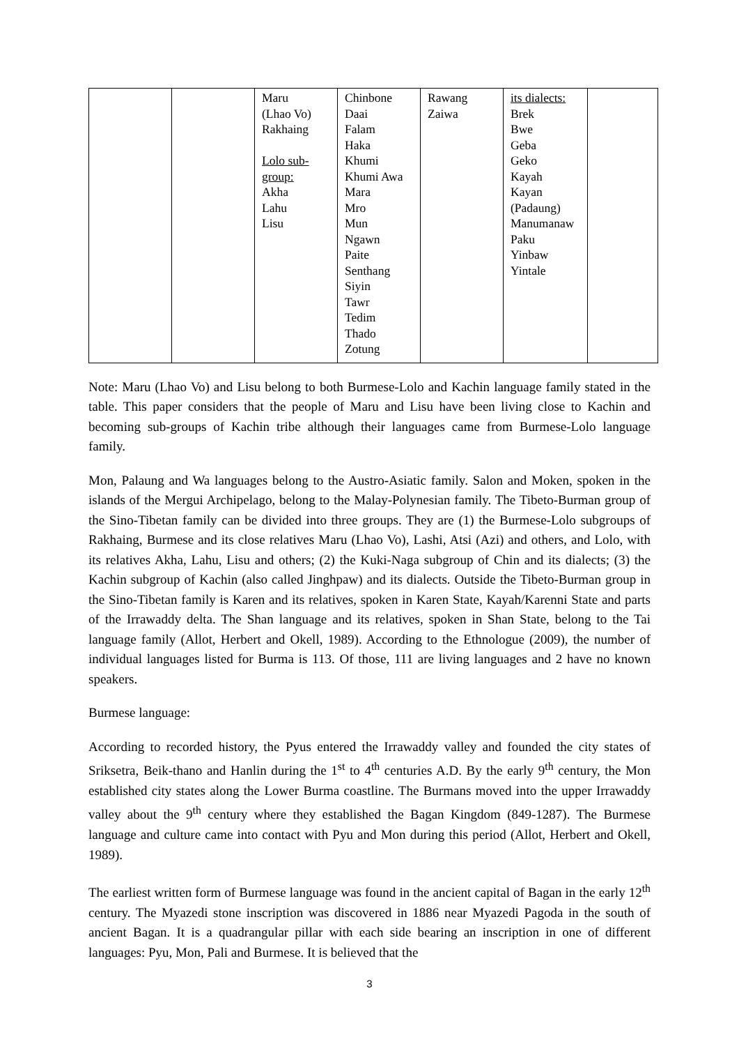| | | Maru (Lhao Vo) Rakhaing Lolo sub- group: Akha Lahu Lisu | Chinbone Daai Falam Haka Khumi Khumi Awa Mara Mro Mun Ngawn Paite Senthang Siyin Tawr Tedim Thado Zotung | Rawang Zaiwa | its dialects: Brek Bwe Geba Geko Kayah Kayan (Padaung) Manumanaw Paku Yinbaw Yintale | |
Note: Maru (Lhao Vo) and Lisu belong to both Burmese-Lolo and Kachin language family stated in the table. This paper considers that the people of Maru and Lisu have been living close to Kachin and becoming sub-groups of Kachin tribe although their languages came from Burmese-Lolo language family.
Mon, Palaung and Wa languages belong to the Austro-Asiatic family. Salon and Moken, spoken in the islands of the Mergui Archipelago, belong to the Malay-Polynesian family. The Tibeto-Burman group of the Sino-Tibetan family can be divided into three groups. They are (1) the Burmese-Lolo subgroups of Rakhaing, Burmese and its close relatives Maru (Lhao Vo), Lashi, Atsi (Azi) and others, and Lolo, with its relatives Akha, Lahu, Lisu and others; (2) the Kuki-Naga subgroup of Chin and its dialects; (3) the Kachin subgroup of Kachin (also called Jinghpaw) and its dialects. Outside the Tibeto-Burman group in the Sino-Tibetan family is Karen and its relatives, spoken in Karen State, Kayah/Karenni State and parts of the Irrawaddy delta. The Shan language and its relatives, spoken in Shan State, belong to the Tai language family (Allot, Herbert and Okell, 1989). According to the Ethnologue (2009), the number of individual languages listed for Burma is 113. Of those, 111 are living languages and 2 have no known speakers.
Burmese language:
According to recorded history, the Pyus entered the Irrawaddy valley and founded the city states of Sriksetra, Beik-thano and Hanlin during the 1<sup>st</sup> to 4<sup>th</sup> centuries A.D. By the early 9<sup>th</sup> century, the Mon established city states along the Lower Burma coastline. The Burmans moved into the upper Irrawaddy valley about the 9<sup>th</sup> century where they established the Bagan Kingdom (849-1287). The Burmese language and culture came into contact with Pyu and Mon during this period (Allot, Herbert and Okell, 1989).
The earliest written form of Burmese language was found in the ancient capital of Bagan in the early 12<sup>th</sup> century. The Myazedi stone inscription was discovered in 1886 near Myazedi Pagoda in the south of ancient Bagan. It is a quadrangular pillar with each side bearing an inscription in one of different languages: Pyu, Mon, Pali and Burmese. It is believed that the
3